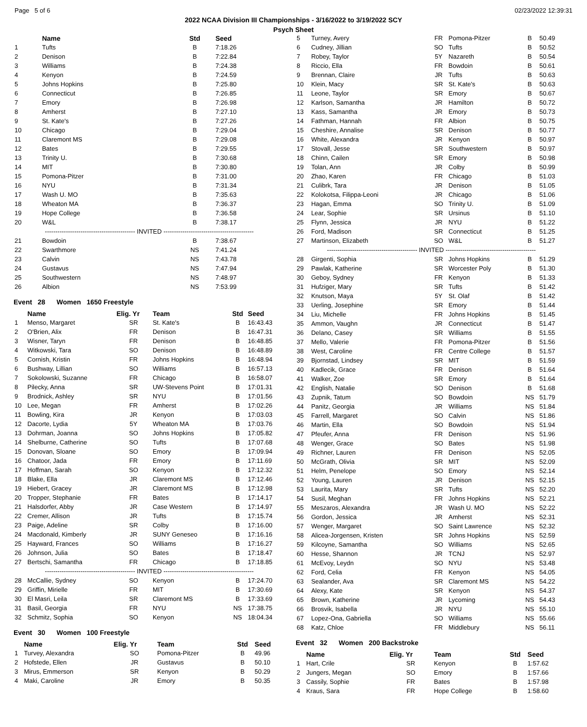Page 5 of 6 02/23/2022 12:39:31
2022 NCAA Division III Championships - 3/16/2022 to 3/19/2022 SCY
Psych Sheet
| | Name | Std | Seed |
| --- | --- | --- | --- |
| 1 | Tufts | B | 7:18.26 |
| 2 | Denison | B | 7:22.84 |
| 3 | Williams | B | 7:24.38 |
| 4 | Kenyon | B | 7:24.59 |
| 5 | Johns Hopkins | B | 7:25.80 |
| 6 | Connecticut | B | 7:26.85 |
| 7 | Emory | B | 7:26.98 |
| 8 | Amherst | B | 7:27.10 |
| 9 | St. Kate's | B | 7:27.26 |
| 10 | Chicago | B | 7:29.04 |
| 11 | Claremont MS | B | 7:29.08 |
| 12 | Bates | B | 7:29.55 |
| 13 | Trinity U. | B | 7:30.68 |
| 14 | MIT | B | 7:30.80 |
| 15 | Pomona-Pitzer | B | 7:31.00 |
| 16 | NYU | B | 7:31.34 |
| 17 | Wash U. MO | B | 7:35.63 |
| 18 | Wheaton MA | B | 7:36.37 |
| 19 | Hope College | B | 7:36.58 |
| 20 | W&L | B | 7:38.17 |
| ------------------------------------------- INVITED ------------------------------------------- | | | |
| 21 | Bowdoin | B | 7:38.67 |
| 22 | Swarthmore | NS | 7:41.24 |
| 23 | Calvin | NS | 7:43.78 |
| 24 | Gustavus | NS | 7:47.94 |
| 25 | Southwestern | NS | 7:48.97 |
| 26 | Albion | NS | 7:53.99 |
Event 28 Women 1650 Freestyle
| | Name | Elig. Yr | Team | Std | Seed |
| --- | --- | --- | --- | --- | --- |
| 1 | Menso, Margaret | SR | St. Kate's | B | 16:43.43 |
| 2 | O'Brien, Alix | FR | Denison | B | 16:47.31 |
| 3 | Wisner, Taryn | FR | Denison | B | 16:48.85 |
| 4 | Witkowski, Tara | SO | Denison | B | 16:48.89 |
| 5 | Cornish, Kristin | FR | Johns Hopkins | B | 16:48.94 |
| 6 | Bushway, Lillian | SO | Williams | B | 16:57.13 |
| 7 | Sokolowski, Suzanne | FR | Chicago | B | 16:58.07 |
| 8 | Pilecky, Anna | SR | UW-Stevens Point | B | 17:01.31 |
| 9 | Brodnick, Ashley | SR | NYU | B | 17:01.56 |
| 10 | Lee, Megan | FR | Amherst | B | 17:02.26 |
| 11 | Bowling, Kira | JR | Kenyon | B | 17:03.03 |
| 12 | Dacorte, Lydia | 5Y | Wheaton MA | B | 17:03.76 |
| 13 | Dohrman, Joanna | SO | Johns Hopkins | B | 17:05.82 |
| 14 | Shelburne, Catherine | SO | Tufts | B | 17:07.68 |
| 15 | Donovan, Sloane | SO | Emory | B | 17:09.94 |
| 16 | Chatoor, Jada | FR | Emory | B | 17:11.69 |
| 17 | Hoffman, Sarah | SO | Kenyon | B | 17:12.32 |
| 18 | Blake, Ella | JR | Claremont MS | B | 17:12.46 |
| 19 | Hiebert, Gracey | JR | Claremont MS | B | 17:12.98 |
| 20 | Tropper, Stephanie | FR | Bates | B | 17:14.17 |
| 21 | Halsdorfer, Abby | JR | Case Western | B | 17:14.97 |
| 22 | Cremer, Allison | JR | Tufts | B | 17:15.74 |
| 23 | Paige, Adeline | SR | Colby | B | 17:16.00 |
| 24 | Macdonald, Kimberly | JR | SUNY Geneseo | B | 17:16.16 |
| 25 | Hayward, Frances | SO | Williams | B | 17:16.27 |
| 26 | Johnson, Julia | SO | Bates | B | 17:18.47 |
| 27 | Bertschi, Samantha | FR | Chicago | B | 17:18.85 |
| ------------------------------------------- INVITED ------------------------------------------- | | | | | |
| 28 | McCallie, Sydney | SO | Kenyon | B | 17:24.70 |
| 29 | Griffin, Mirielle | FR | MIT | B | 17:30.69 |
| 30 | El Masri, Leila | SR | Claremont MS | B | 17:33.69 |
| 31 | Basil, Georgia | FR | NYU | NS | 17:38.75 |
| 32 | Schmitz, Sophia | SO | Kenyon | NS | 18:04.34 |
Event 30 Women 100 Freestyle
| | Name | Elig. Yr | Team | Std | Seed |
| --- | --- | --- | --- | --- | --- |
| 1 | Turvey, Alexandra | SO | Pomona-Pitzer | B | 49.96 |
| 2 | Hofstede, Ellen | JR | Gustavus | B | 50.10 |
| 3 | Mirus, Emmerson | SR | Kenyon | B | 50.29 |
| 4 | Maki, Caroline | JR | Emory | B | 50.35 |
| 5 | Turney, Avery | FR | Pomona-Pitzer | B | 50.49 |
| 6 | Cudney, Jillian | SO | Tufts | B | 50.52 |
| 7 | Robey, Taylor | 5Y | Nazareth | B | 50.54 |
| 8 | Riccio, Ella | FR | Bowdoin | B | 50.61 |
| 9 | Brennan, Claire | JR | Tufts | B | 50.63 |
| 10 | Klein, Macy | SR | St. Kate's | B | 50.63 |
| 11 | Leone, Taylor | SR | Emory | B | 50.67 |
| 12 | Karlson, Samantha | JR | Hamilton | B | 50.72 |
| 13 | Kass, Samantha | JR | Emory | B | 50.73 |
| 14 | Fathman, Hannah | FR | Albion | B | 50.75 |
| 15 | Cheshire, Annalise | SR | Denison | B | 50.77 |
| 16 | White, Alexandra | JR | Kenyon | B | 50.97 |
| 17 | Stovall, Jesse | SR | Southwestern | B | 50.97 |
| 18 | Chinn, Cailen | SR | Emory | B | 50.98 |
| 19 | Tolan, Ann | JR | Colby | B | 50.99 |
| 20 | Zhao, Karen | FR | Chicago | B | 51.03 |
| 21 | Culibrk, Tara | JR | Denison | B | 51.05 |
| 22 | Kolokotsa, Filippa-Leoni | JR | Chicago | B | 51.06 |
| 23 | Hagan, Emma | SO | Trinity U. | B | 51.09 |
| 24 | Lear, Sophie | SR | Ursinus | B | 51.10 |
| 25 | Flynn, Jessica | JR | NYU | B | 51.22 |
| 26 | Ford, Madison | SR | Connecticut | B | 51.25 |
| 27 | Martinson, Elizabeth | SO | W&L | B | 51.27 |
| ------------------------------------------- INVITED ------------------------------------------- | | | | | |
| 28 | Girgenti, Sophia | SR | Johns Hopkins | B | 51.29 |
| 29 | Pawlak, Katherine | SR | Worcester Poly | B | 51.30 |
| 30 | Geboy, Sydney | FR | Kenyon | B | 51.33 |
| 31 | Hufziger, Mary | SR | Tufts | B | 51.42 |
| 32 | Knutson, Maya | 5Y | St. Olaf | B | 51.42 |
| 33 | Uerling, Josephine | SR | Emory | B | 51.44 |
| 34 | Liu, Michelle | FR | Johns Hopkins | B | 51.45 |
| 35 | Ammon, Vaughn | JR | Connecticut | B | 51.47 |
| 36 | Delano, Casey | SR | Williams | B | 51.55 |
| 37 | Mello, Valerie | FR | Pomona-Pitzer | B | 51.56 |
| 38 | West, Caroline | FR | Centre College | B | 51.57 |
| 39 | Bjornstad, Lindsey | SR | MIT | B | 51.59 |
| 40 | Kadlecik, Grace | FR | Denison | B | 51.64 |
| 41 | Walker, Zoe | SR | Emory | B | 51.64 |
| 42 | English, Natalie | SO | Denison | B | 51.68 |
| 43 | Zupnik, Tatum | SO | Bowdoin | NS | 51.79 |
| 44 | Panitz, Georgia | JR | Williams | NS | 51.84 |
| 45 | Farrell, Margaret | SO | Calvin | NS | 51.86 |
| 46 | Martin, Ella | SO | Bowdoin | NS | 51.94 |
| 47 | Pfeufer, Anna | FR | Denison | NS | 51.96 |
| 48 | Wenger, Grace | SO | Bates | NS | 51.98 |
| 49 | Richner, Lauren | FR | Denison | NS | 52.05 |
| 50 | McGrath, Olivia | SR | MIT | NS | 52.09 |
| 51 | Helm, Penelope | SO | Emory | NS | 52.14 |
| 52 | Young, Lauren | JR | Denison | NS | 52.15 |
| 53 | Laurita, Mary | SR | Tufts | NS | 52.20 |
| 54 | Susil, Meghan | FR | Johns Hopkins | NS | 52.21 |
| 55 | Meszaros, Alexandra | JR | Wash U. MO | NS | 52.22 |
| 56 | Gordon, Jessica | JR | Amherst | NS | 52.31 |
| 57 | Wenger, Margaret | SO | Saint Lawrence | NS | 52.32 |
| 58 | Alicea-Jorgensen, Kristen | SR | Johns Hopkins | NS | 52.59 |
| 59 | Kilcoyne, Samantha | SO | Williams | NS | 52.65 |
| 60 | Hesse, Shannon | JR | TCNJ | NS | 52.97 |
| 61 | McEvoy, Leydn | SO | NYU | NS | 53.48 |
| 62 | Ford, Celia | FR | Kenyon | NS | 54.05 |
| 63 | Sealander, Ava | SR | Claremont MS | NS | 54.22 |
| 64 | Alexy, Kate | SR | Kenyon | NS | 54.37 |
| 65 | Brown, Katherine | JR | Lycoming | NS | 54.43 |
| 66 | Brosvik, Isabella | JR | NYU | NS | 55.10 |
| 67 | Lopez-Ona, Gabriella | SO | Williams | NS | 55.66 |
| 68 | Katz, Chloe | FR | Middlebury | NS | 56.11 |
Event 32 Women 200 Backstroke
| | Name | Elig. Yr | Team | Std | Seed |
| --- | --- | --- | --- | --- | --- |
| 1 | Hart, Crile | SR | Kenyon | B | 1:57.62 |
| 2 | Jungers, Megan | SO | Emory | B | 1:57.66 |
| 3 | Cassily, Sophie | FR | Bates | B | 1:57.98 |
| 4 | Kraus, Sara | FR | Hope College | B | 1:58.60 |